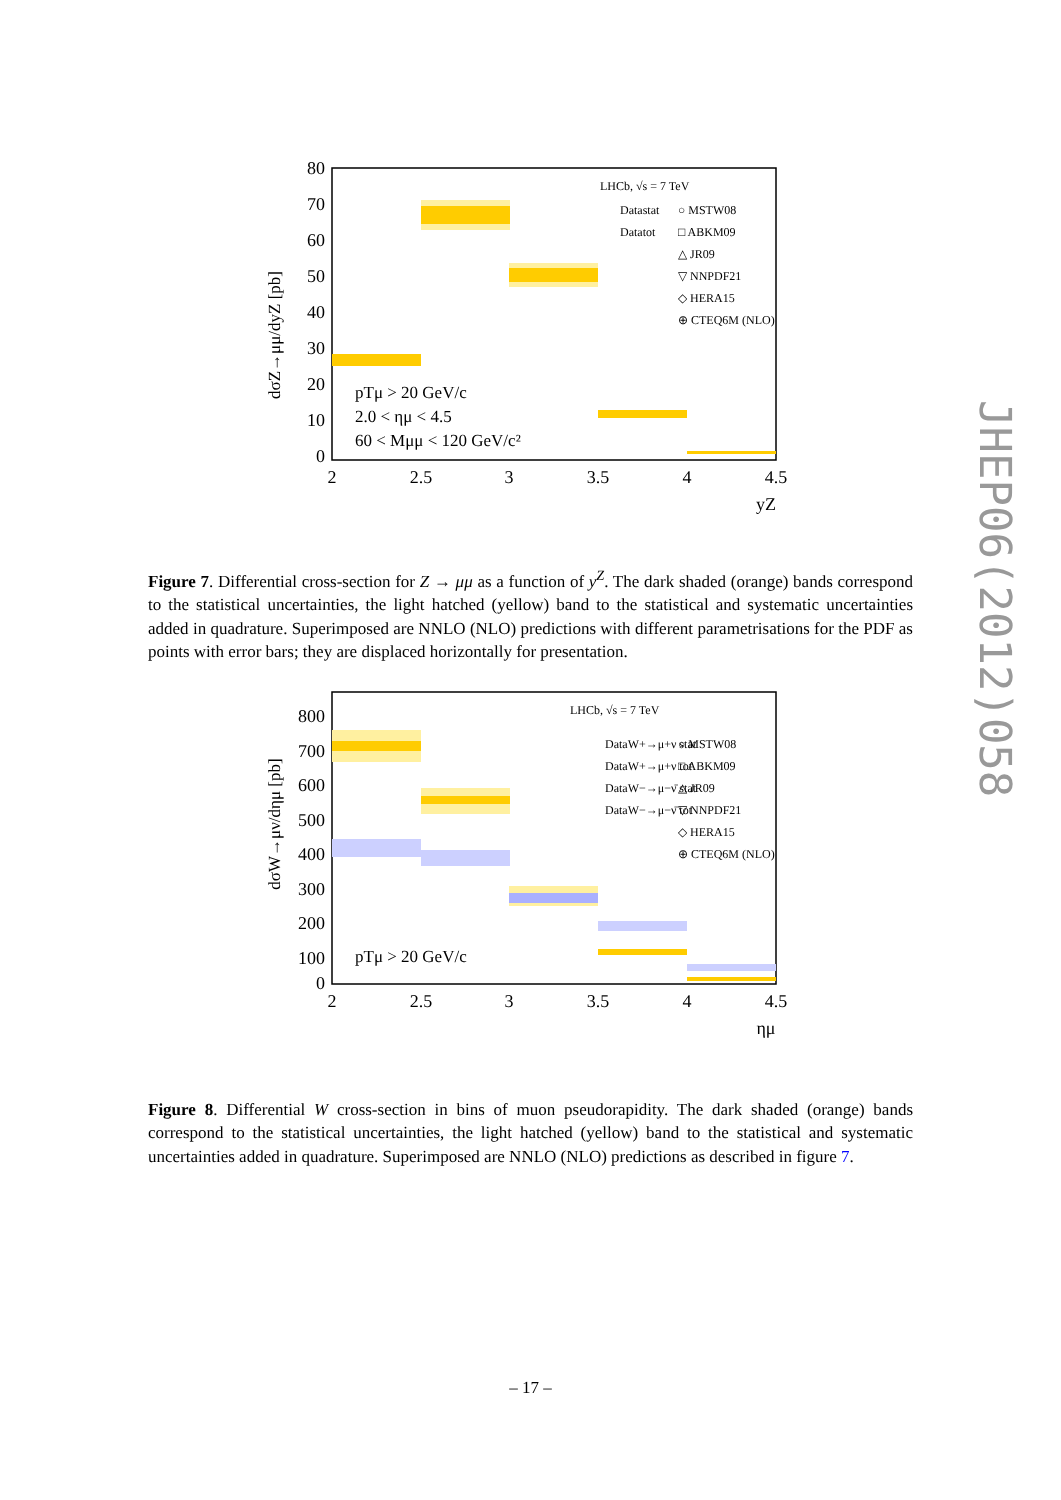JHEP06(2012)058
dσZ→μμ/dyZ [pb]
80
70
60
50
40
30
20
10
0
2
2.5
3
3.5
4
4.5
yZ
LHCb, √s = 7 TeV
Datastat
Datatot
○ MSTW08
□ ABKM09
△ JR09
▽ NNPDF21
◇ HERA15
⊕ CTEQ6M (NLO)
pTμ > 20 GeV/c
2.0 < ημ < 4.5
60 < Mμμ < 120 GeV/c²
Figure 7. Differential cross-section for Z → μμ as a function of y<sup>Z</sup>. The dark shaded (orange) bands correspond to the statistical uncertainties, the light hatched (yellow) band to the statistical and systematic uncertainties added in quadrature. Superimposed are NNLO (NLO) predictions with different parametrisations for the PDF as points with error bars; they are displaced horizontally for presentation.
dσW→μν/dημ [pb]
800
700
600
500
400
300
200
100
0
2
2.5
3
3.5
4
4.5
ημ
LHCb, √s = 7 TeV
DataW+→μ+ν stat
DataW+→μ+ν tot
DataW−→μ−ν̄ stat
DataW−→μ−ν̄ tot
○ MSTW08
□ ABKM09
△ JR09
▽ NNPDF21
◇ HERA15
⊕ CTEQ6M (NLO)
pTμ > 20 GeV/c
Figure 8. Differential W cross-section in bins of muon pseudorapidity. The dark shaded (orange) bands correspond to the statistical uncertainties, the light hatched (yellow) band to the statistical and systematic uncertainties added in quadrature. Superimposed are NNLO (NLO) predictions as described in figure 7.
– 17 –